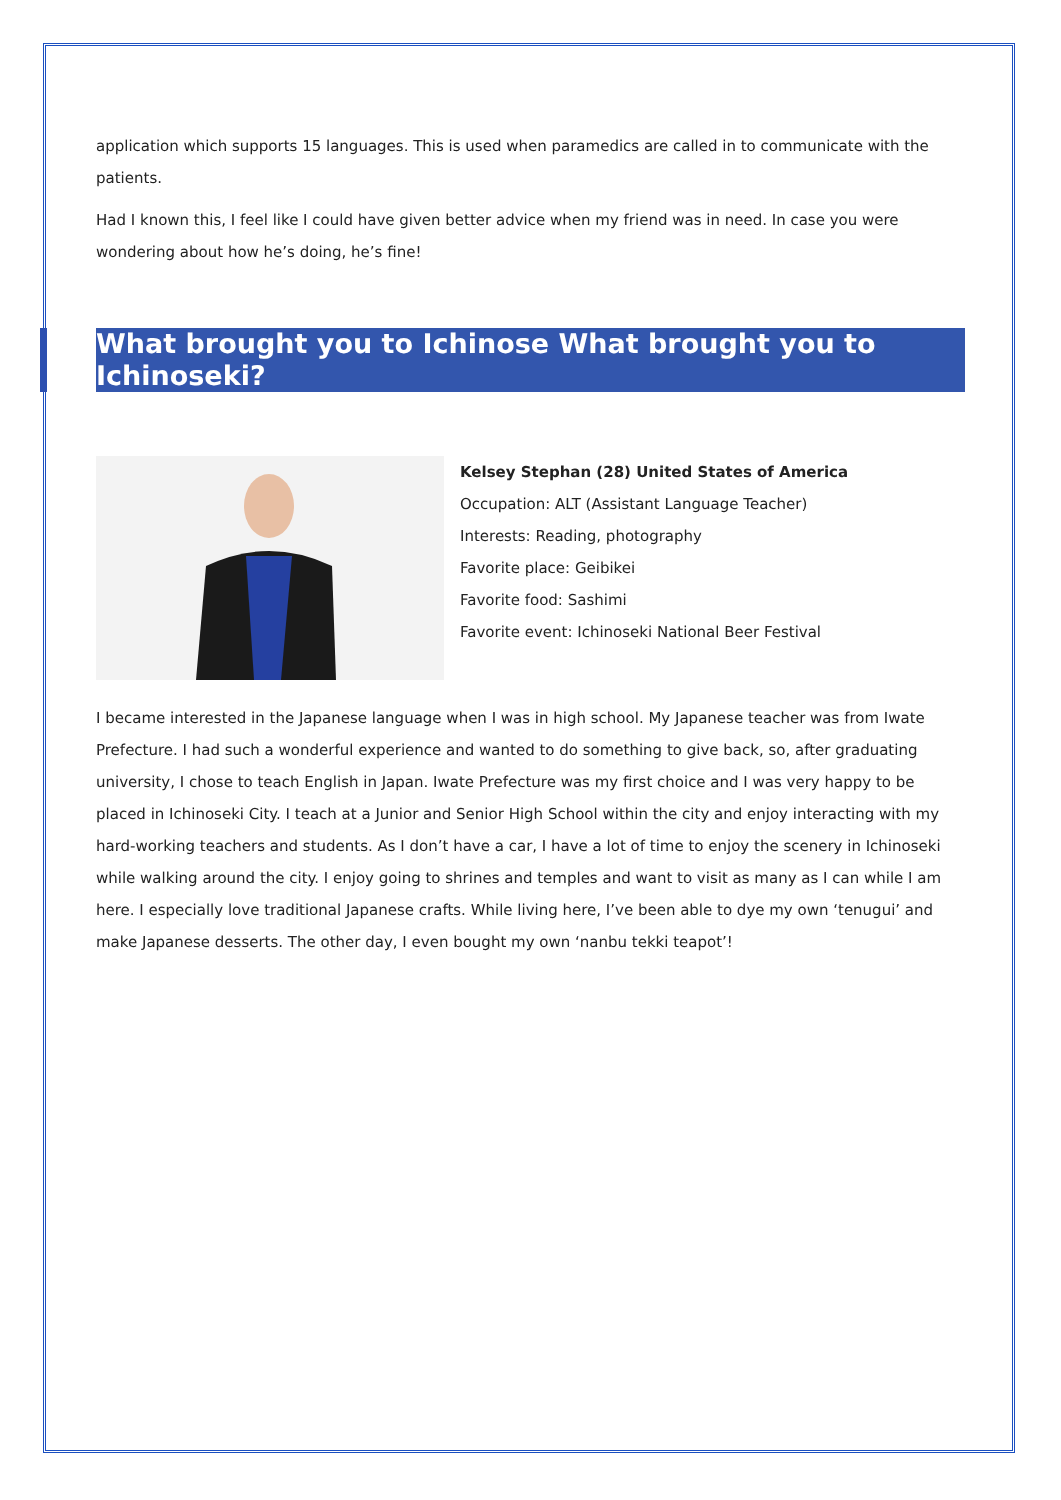application which supports 15 languages. This is used when paramedics are called in to communicate with the patients.
Had I known this, I feel like I could have given better advice when my friend was in need. In case you were wondering about how he’s doing, he’s fine!
What brought you to Ichinose What brought you to Ichinoseki?
Kelsey Stephan (28) United States of America
Occupation: ALT (Assistant Language Teacher)
Interests: Reading, photography
Favorite place: Geibikei
Favorite food: Sashimi
Favorite event: Ichinoseki National Beer Festival
I became interested in the Japanese language when I was in high school. My Japanese teacher was from Iwate Prefecture. I had such a wonderful experience and wanted to do something to give back, so, after graduating university, I chose to teach English in Japan. Iwate Prefecture was my first choice and I was very happy to be placed in Ichinoseki City. I teach at a Junior and Senior High School within the city and enjoy interacting with my hard-working teachers and students. As I don’t have a car, I have a lot of time to enjoy the scenery in Ichinoseki while walking around the city. I enjoy going to shrines and temples and want to visit as many as I can while I am here. I especially love traditional Japanese crafts. While living here, I’ve been able to dye my own ‘tenugui’ and make Japanese desserts. The other day, I even bought my own ‘nanbu tekki teapot’!